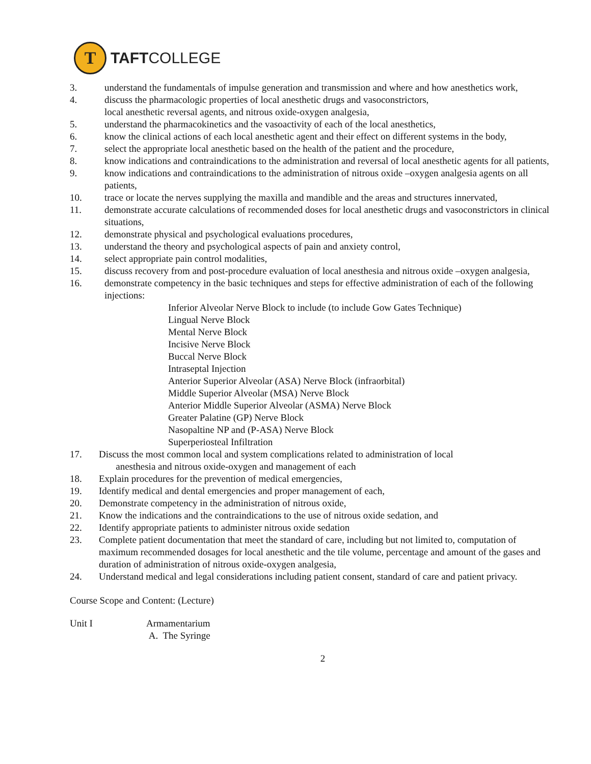T
TAFTCOLLEGE
3. understand the fundamentals of impulse generation and transmission and where and how anesthetics work,
4. discuss the pharmacologic properties of local anesthetic drugs and vasoconstrictors,
local anesthetic reversal agents, and nitrous oxide-oxygen analgesia,
5. understand the pharmacokinetics and the vasoactivity of each of the local anesthetics,
6. know the clinical actions of each local anesthetic agent and their effect on different systems in the body,
7. select the appropriate local anesthetic based on the health of the patient and the procedure,
8. know indications and contraindications to the administration and reversal of local anesthetic agents for all patients,
9. know indications and contraindications to the administration of nitrous oxide –oxygen analgesia agents on all patients,
10. trace or locate the nerves supplying the maxilla and mandible and the areas and structures innervated,
11. demonstrate accurate calculations of recommended doses for local anesthetic drugs and vasoconstrictors in clinical situations,
12. demonstrate physical and psychological evaluations procedures,
13. understand the theory and psychological aspects of pain and anxiety control,
14. select appropriate pain control modalities,
15. discuss recovery from and post-procedure evaluation of local anesthesia and nitrous oxide –oxygen analgesia,
16. demonstrate competency in the basic techniques and steps for effective administration of each of the following injections:
Inferior Alveolar Nerve Block to include (to include Gow Gates Technique)
Lingual Nerve Block
Mental Nerve Block
Incisive Nerve Block
Buccal Nerve Block
Intraseptal Injection
Anterior Superior Alveolar (ASA) Nerve Block (infraorbital)
Middle Superior Alveolar (MSA) Nerve Block
Anterior Middle Superior Alveolar (ASMA) Nerve Block
Greater Palatine (GP) Nerve Block
Nasopaltine NP and (P-ASA) Nerve Block
Superperiosteal Infiltration
17. Discuss the most common local and system complications related to administration of local
anesthesia and nitrous oxide-oxygen and management of each
18. Explain procedures for the prevention of medical emergencies,
19. Identify medical and dental emergencies and proper management of each,
20. Demonstrate competency in the administration of nitrous oxide,
21. Know the indications and the contraindications to the use of nitrous oxide sedation, and
22. Identify appropriate patients to administer nitrous oxide sedation
23. Complete patient documentation that meet the standard of care, including but not limited to, computation of maximum recommended dosages for local anesthetic and the tile volume, percentage and amount of the gases and duration of administration of nitrous oxide-oxygen analgesia,
24. Understand medical and legal considerations including patient consent, standard of care and patient privacy.
Course Scope and Content: (Lecture)
Unit I Armamentarium
A. The Syringe
2